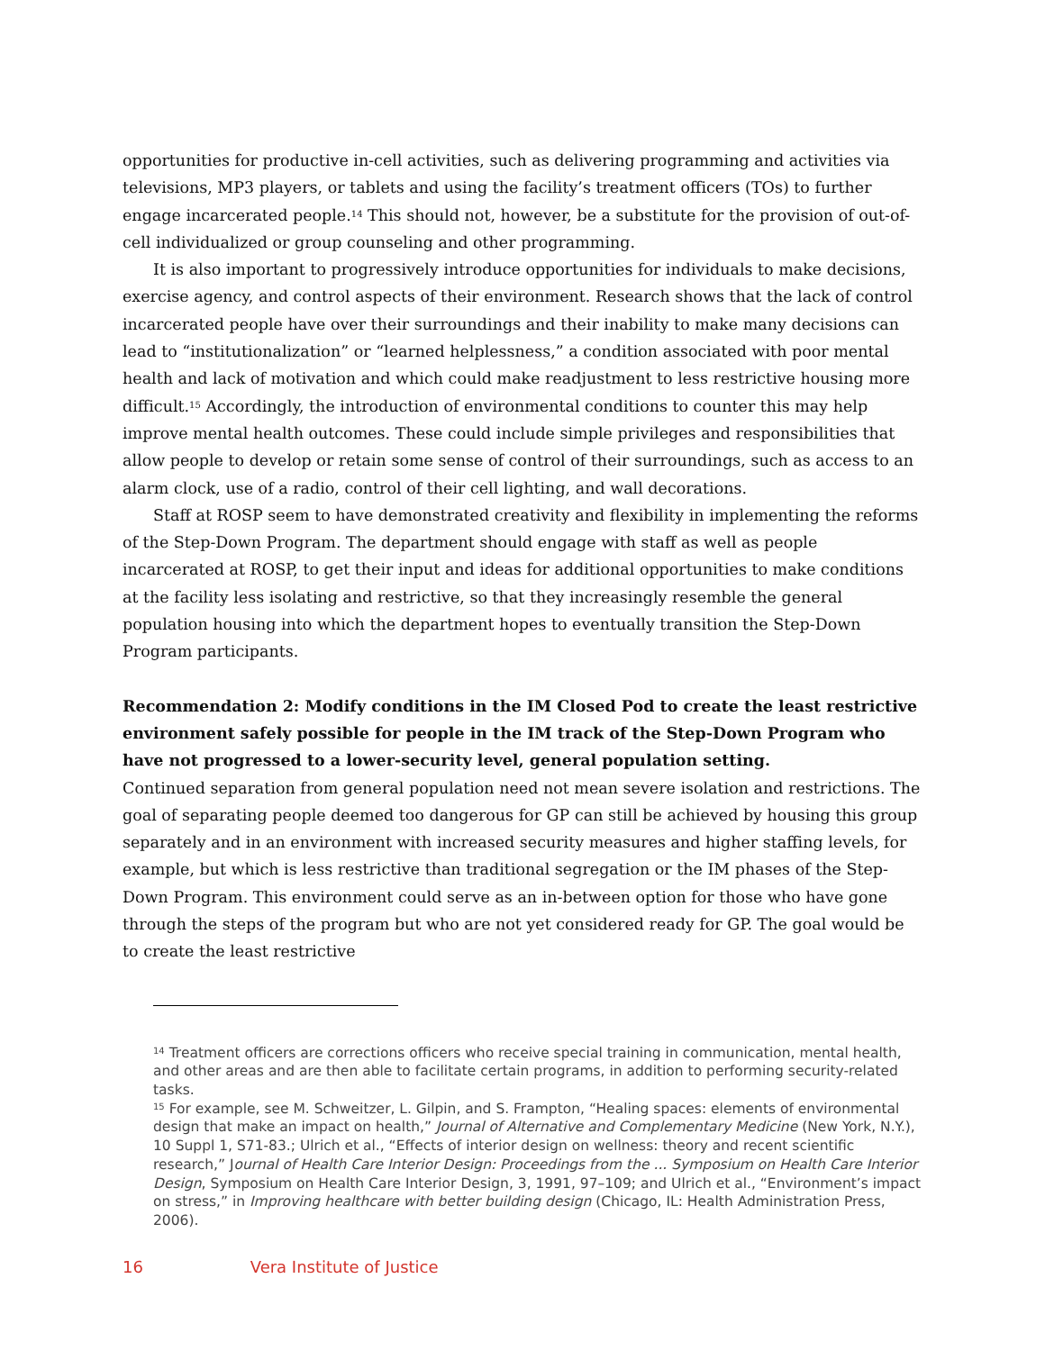opportunities for productive in-cell activities, such as delivering programming and activities via televisions, MP3 players, or tablets and using the facility’s treatment officers (TOs) to further engage incarcerated people.<sup>14</sup> This should not, however, be a substitute for the provision of out-of-cell individualized or group counseling and other programming.
It is also important to progressively introduce opportunities for individuals to make decisions, exercise agency, and control aspects of their environment. Research shows that the lack of control incarcerated people have over their surroundings and their inability to make many decisions can lead to “institutionalization” or “learned helplessness,” a condition associated with poor mental health and lack of motivation and which could make readjustment to less restrictive housing more difficult.<sup>15</sup> Accordingly, the introduction of environmental conditions to counter this may help improve mental health outcomes. These could include simple privileges and responsibilities that allow people to develop or retain some sense of control of their surroundings, such as access to an alarm clock, use of a radio, control of their cell lighting, and wall decorations.
Staff at ROSP seem to have demonstrated creativity and flexibility in implementing the reforms of the Step-Down Program. The department should engage with staff as well as people incarcerated at ROSP, to get their input and ideas for additional opportunities to make conditions at the facility less isolating and restrictive, so that they increasingly resemble the general population housing into which the department hopes to eventually transition the Step-Down Program participants.
Recommendation 2: Modify conditions in the IM Closed Pod to create the least restrictive environment safely possible for people in the IM track of the Step-Down Program who have not progressed to a lower-security level, general population setting.
Continued separation from general population need not mean severe isolation and restrictions. The goal of separating people deemed too dangerous for GP can still be achieved by housing this group separately and in an environment with increased security measures and higher staffing levels, for example, but which is less restrictive than traditional segregation or the IM phases of the Step-Down Program. This environment could serve as an in-between option for those who have gone through the steps of the program but who are not yet considered ready for GP. The goal would be to create the least restrictive
<sup>14</sup> Treatment officers are corrections officers who receive special training in communication, mental health, and other areas and are then able to facilitate certain programs, in addition to performing security-related tasks.
<sup>15</sup> For example, see M. Schweitzer, L. Gilpin, and S. Frampton, “Healing spaces: elements of environmental design that make an impact on health,” Journal of Alternative and Complementary Medicine (New York, N.Y.), 10 Suppl 1, S71-83.; Ulrich et al., “Effects of interior design on wellness: theory and recent scientific research,” Journal of Health Care Interior Design: Proceedings from the ... Symposium on Health Care Interior Design, Symposium on Health Care Interior Design, 3, 1991, 97–109; and Ulrich et al., “Environment’s impact on stress,” in Improving healthcare with better building design (Chicago, IL: Health Administration Press, 2006).
16 Vera Institute of Justice